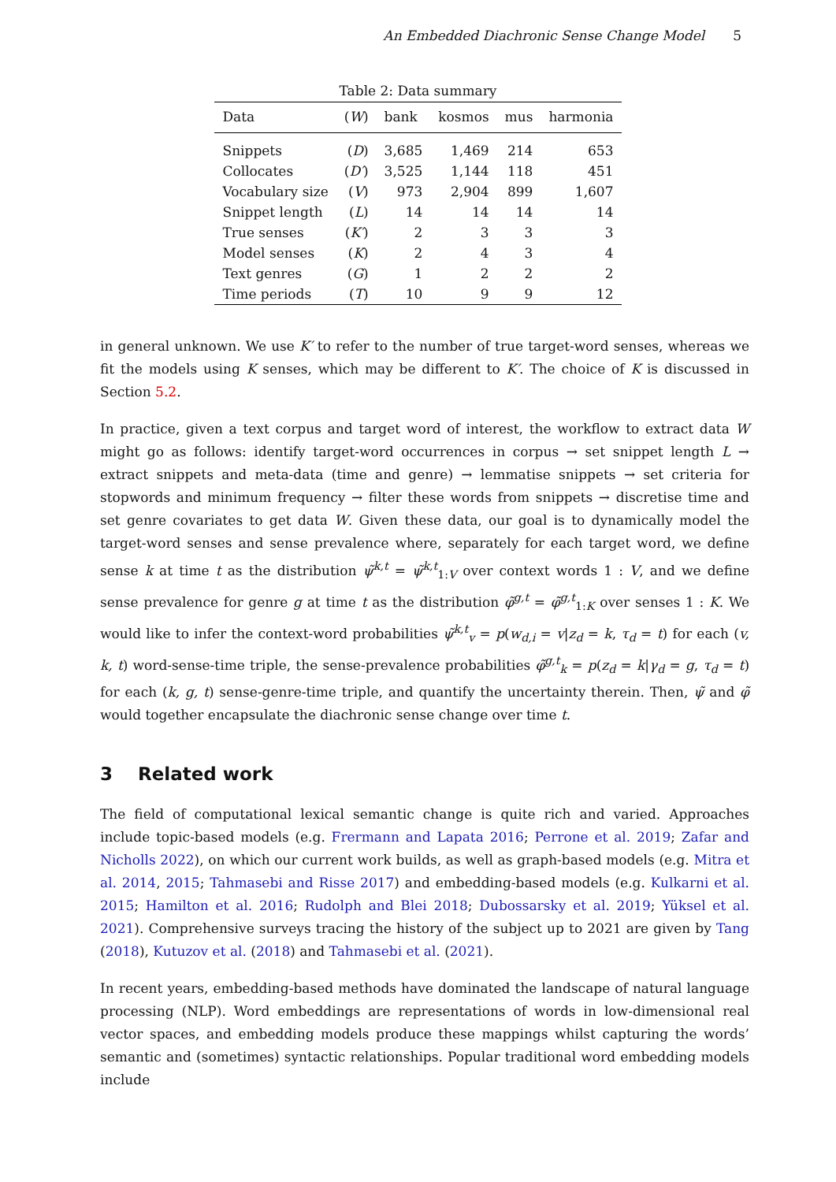An Embedded Diachronic Sense Change Model 5
Table 2: Data summary
| Data | ( W ) | bank | kosmos | mus | harmonia |
| --- | --- | --- | --- | --- | --- |
| Snippets | ( D ) | 3,685 | 1,469 | 214 | 653 |
| Collocates | ( D′ ) | 3,525 | 1,144 | 118 | 451 |
| Vocabulary size | ( V ) | 973 | 2,904 | 899 | 1,607 |
| Snippet length | ( L ) | 14 | 14 | 14 | 14 |
| True senses | ( K′ ) | 2 | 3 | 3 | 3 |
| Model senses | ( K ) | 2 | 4 | 3 | 4 |
| Text genres | ( G ) | 1 | 2 | 2 | 2 |
| Time periods | ( T ) | 10 | 9 | 9 | 12 |
in general unknown. We use K′ to refer to the number of true target-word senses, whereas we fit the models using K senses, which may be different to K′. The choice of K is discussed in Section 5.2.
In practice, given a text corpus and target word of interest, the workflow to extract data W might go as follows: identify target-word occurrences in corpus → set snippet length L → extract snippets and meta-data (time and genre) → lemmatise snippets → set criteria for stopwords and minimum frequency → filter these words from snippets → discretise time and set genre covariates to get data W. Given these data, our goal is to dynamically model the target-word senses and sense prevalence where, separately for each target word, we define sense k at time t as the distribution ψ̃<sup>k,t</sup> = ψ̃<sup>k,t</sup><sub>1:V</sub> over context words 1 : V, and we define sense prevalence for genre g at time t as the distribution φ̃<sup>g,t</sup> = φ̃<sup>g,t</sup><sub>1:K</sub> over senses 1 : K. We would like to infer the context-word probabilities ψ̃<sup>k,t</sup><sub>v</sub> = p(w<sub>d,i</sub> = v|z<sub>d</sub> = k, τ<sub>d</sub> = t) for each (v, k, t) word-sense-time triple, the sense-prevalence probabilities φ̃<sup>g,t</sup><sub>k</sub> = p(z<sub>d</sub> = k|γ<sub>d</sub> = g, τ<sub>d</sub> = t) for each (k, g, t) sense-genre-time triple, and quantify the uncertainty therein. Then, ψ̃ and φ̃ would together encapsulate the diachronic sense change over time t.
3 Related work
The field of computational lexical semantic change is quite rich and varied. Approaches include topic-based models (e.g. Frermann and Lapata 2016; Perrone et al. 2019; Zafar and Nicholls 2022), on which our current work builds, as well as graph-based models (e.g. Mitra et al. 2014, 2015; Tahmasebi and Risse 2017) and embedding-based models (e.g. Kulkarni et al. 2015; Hamilton et al. 2016; Rudolph and Blei 2018; Dubossarsky et al. 2019; Yüksel et al. 2021). Comprehensive surveys tracing the history of the subject up to 2021 are given by Tang (2018), Kutuzov et al. (2018) and Tahmasebi et al. (2021).
In recent years, embedding-based methods have dominated the landscape of natural language processing (NLP). Word embeddings are representations of words in low-dimensional real vector spaces, and embedding models produce these mappings whilst capturing the words’ semantic and (sometimes) syntactic relationships. Popular traditional word embedding models include